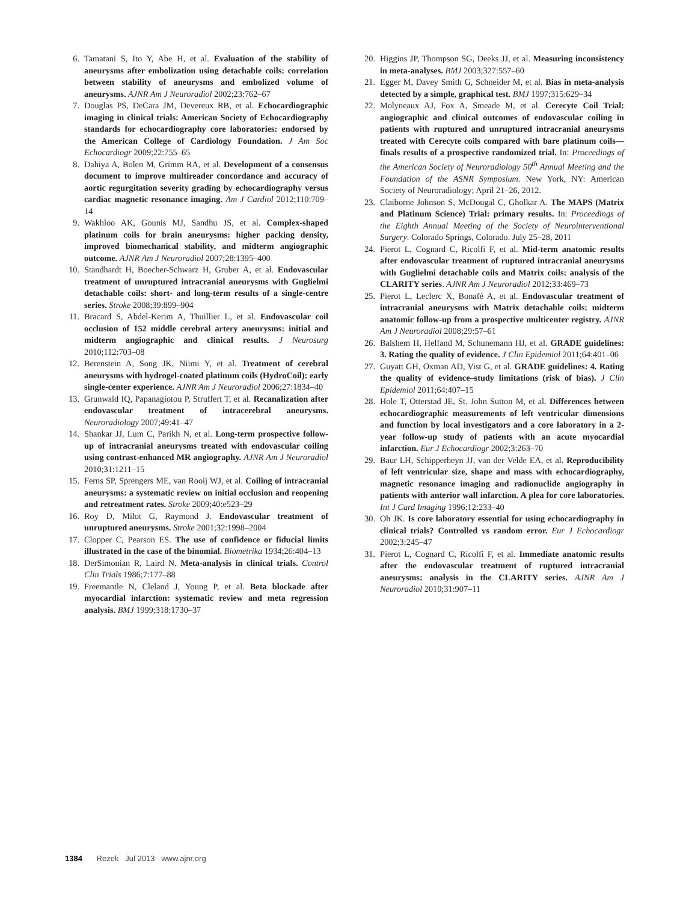6. Tamatani S, Ito Y, Abe H, et al. Evaluation of the stability of aneurysms after embolization using detachable coils: correlation between stability of aneurysms and embolized volume of aneurysms. AJNR Am J Neuroradiol 2002;23:762–67
7. Douglas PS, DeCara JM, Devereux RB, et al. Echocardiographic imaging in clinical trials: American Society of Echocardiography standards for echocardiography core laboratories: endorsed by the American College of Cardiology Foundation. J Am Soc Echocardiogr 2009;22:755–65
8. Dahiya A, Bolen M, Grimm RA, et al. Development of a consensus document to improve multireader concordance and accuracy of aortic regurgitation severity grading by echocardiography versus cardiac magnetic resonance imaging. Am J Cardiol 2012;110:709–14
9. Wakhloo AK, Gounis MJ, Sandhu JS, et al. Complex-shaped platinum coils for brain aneurysms: higher packing density, improved biomechanical stability, and midterm angiographic outcome. AJNR Am J Neuroradiol 2007;28:1395–400
10. Standhardt H, Boecher-Schwarz H, Gruber A, et al. Endovascular treatment of unruptured intracranial aneurysms with Guglielmi detachable coils: short- and long-term results of a single-centre series. Stroke 2008;39:899–904
11. Bracard S, Abdel-Kerim A, Thuillier L, et al. Endovascular coil occlusion of 152 middle cerebral artery aneurysms: initial and midterm angiographic and clinical results. J Neurosurg 2010;112:703–08
12. Berenstein A, Song JK, Niimi Y, et al. Treatment of cerebral aneurysms with hydrogel-coated platinum coils (HydroCoil): early single-center experience. AJNR Am J Neuroradiol 2006;27:1834–40
13. Grunwald IQ, Papanagiotou P, Struffert T, et al. Recanalization after endovascular treatment of intracerebral aneurysms. Neuroradiology 2007;49:41–47
14. Shankar JJ, Lum C, Parikh N, et al. Long-term prospective follow-up of intracranial aneurysms treated with endovascular coiling using contrast-enhanced MR angiography. AJNR Am J Neuroradiol 2010;31:1211–15
15. Ferns SP, Sprengers ME, van Rooij WJ, et al. Coiling of intracranial aneurysms: a systematic review on initial occlusion and reopening and retreatment rates. Stroke 2009;40:e523–29
16. Roy D, Milot G, Raymond J. Endovascular treatment of unruptured aneurysms. Stroke 2001;32:1998–2004
17. Clopper C, Pearson ES. The use of confidence or fiducial limits illustrated in the case of the binomial. Biometrika 1934;26:404–13
18. DerSimonian R, Laird N. Meta-analysis in clinical trials. Control Clin Trials 1986;7:177–88
19. Freemantle N, Cleland J, Young P, et al. Beta blockade after myocardial infarction: systematic review and meta regression analysis. BMJ 1999;318:1730–37
20. Higgins JP, Thompson SG, Deeks JJ, et al. Measuring inconsistency in meta-analyses. BMJ 2003;327:557–60
21. Egger M, Davey Smith G, Schneider M, et al. Bias in meta-analysis detected by a simple, graphical test. BMJ 1997;315:629–34
22. Molyneaux AJ, Fox A, Smeade M, et al. Cerecyte Coil Trial: angiographic and clinical outcomes of endovascular coiling in patients with ruptured and unruptured intracranial aneurysms treated with Cerecyte coils compared with bare platinum coils—finals results of a prospective randomized trial. In: Proceedings of the American Society of Neuroradiology 50<sup>th</sup> Annual Meeting and the Foundation of the ASNR Symposium. New York, NY: American Society of Neuroradiology; April 21–26, 2012.
23. Claiborne Johnson S, McDougal C, Gholkar A. The MAPS (Matrix and Platinum Science) Trial: primary results. In: Proceedings of the Eighth Annual Meeting of the Society of Neurointerventional Surgery. Colorado Springs, Colorado. July 25–28, 2011
24. Pierot L, Cognard C, Ricolfi F, et al. Mid-term anatomic results after endovascular treatment of ruptured intracranial aneurysms with Guglielmi detachable coils and Matrix coils: analysis of the CLARITY series. AJNR Am J Neuroradiol 2012;33:469–73
25. Pierot L, Leclerc X, Bonafé A, et al. Endovascular treatment of intracranial aneurysms with Matrix detachable coils: midterm anatomic follow-up from a prospective multicenter registry. AJNR Am J Neuroradiol 2008;29:57–61
26. Balshem H, Helfand M, Schunemann HJ, et al. GRADE guidelines: 3. Rating the quality of evidence. J Clin Epidemiol 2011;64:401–06
27. Guyatt GH, Oxman AD, Vist G, et al. GRADE guidelines: 4. Rating the quality of evidence–study limitations (risk of bias). J Clin Epidemiol 2011;64:407–15
28. Hole T, Otterstad JE, St. John Sutton M, et al. Differences between echocardiographic measurements of left ventricular dimensions and function by local investigators and a core laboratory in a 2-year follow-up study of patients with an acute myocardial infarction. Eur J Echocardiogr 2002;3:263–70
29. Baur LH, Schipperheyn JJ, van der Velde EA, et al. Reproducibility of left ventricular size, shape and mass with echocardiography, magnetic resonance imaging and radionuclide angiography in patients with anterior wall infarction. A plea for core laboratories. Int J Card Imaging 1996;12:233–40
30. Oh JK. Is core laboratory essential for using echocardiography in clinical trials? Controlled vs random error. Eur J Echocardiogr 2002;3:245–47
31. Pierot L, Cognard C, Ricolfi F, et al. Immediate anatomic results after the endovascular treatment of ruptured intracranial aneurysms: analysis in the CLARITY series. AJNR Am J Neuroradiol 2010;31:907–11
1384 Rezek Jul 2013 www.ajnr.org